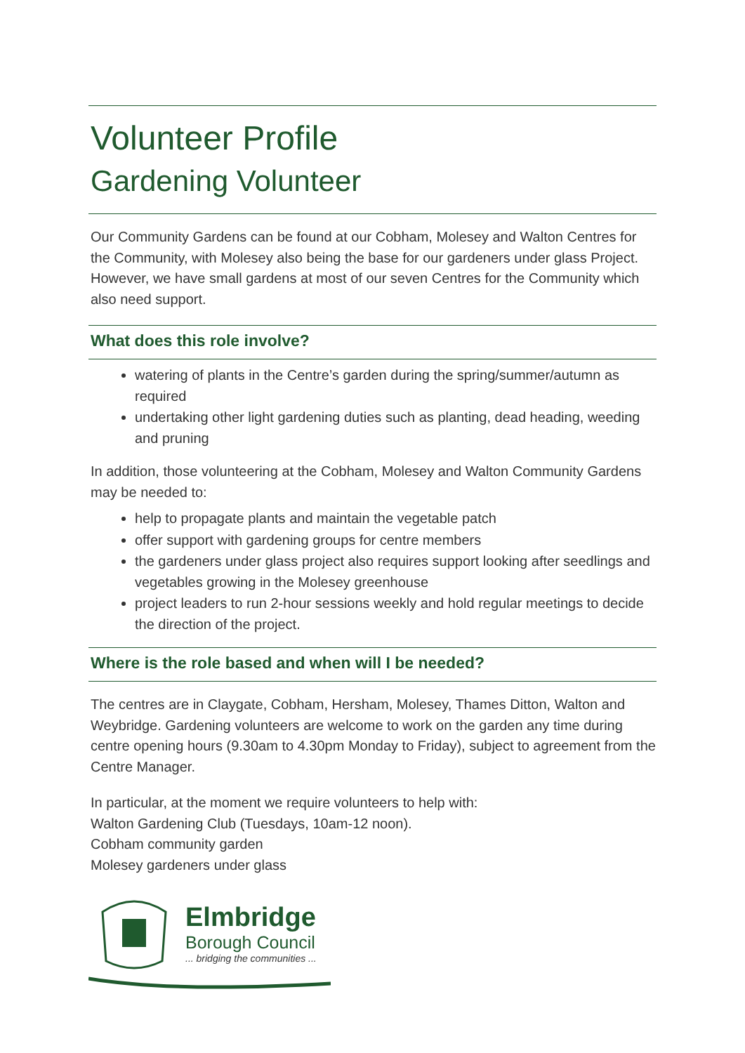Volunteer Profile
Gardening Volunteer
Our Community Gardens can be found at our Cobham, Molesey and Walton Centres for the Community, with Molesey also being the base for our gardeners under glass Project. However, we have small gardens at most of our seven Centres for the Community which also need support.
What does this role involve?
watering of plants in the Centre’s garden during the spring/summer/autumn as required
undertaking other light gardening duties such as planting, dead heading, weeding and pruning
In addition, those volunteering at the Cobham, Molesey and Walton Community Gardens may be needed to:
help to propagate plants and maintain the vegetable patch
offer support with gardening groups for centre members
the gardeners under glass project also requires support looking after seedlings and vegetables growing in the Molesey greenhouse
project leaders to run 2-hour sessions weekly and hold regular meetings to decide the direction of the project.
Where is the role based and when will I be needed?
The centres are in Claygate, Cobham, Hersham, Molesey, Thames Ditton, Walton and Weybridge. Gardening volunteers are welcome to work on the garden any time during centre opening hours (9.30am to 4.30pm Monday to Friday), subject to agreement from the Centre Manager.
In particular, at the moment we require volunteers to help with:
Walton Gardening Club (Tuesdays, 10am-12 noon).
Cobham community garden
Molesey gardeners under glass
Elmbridge
Borough Council
... bridging the communities ...